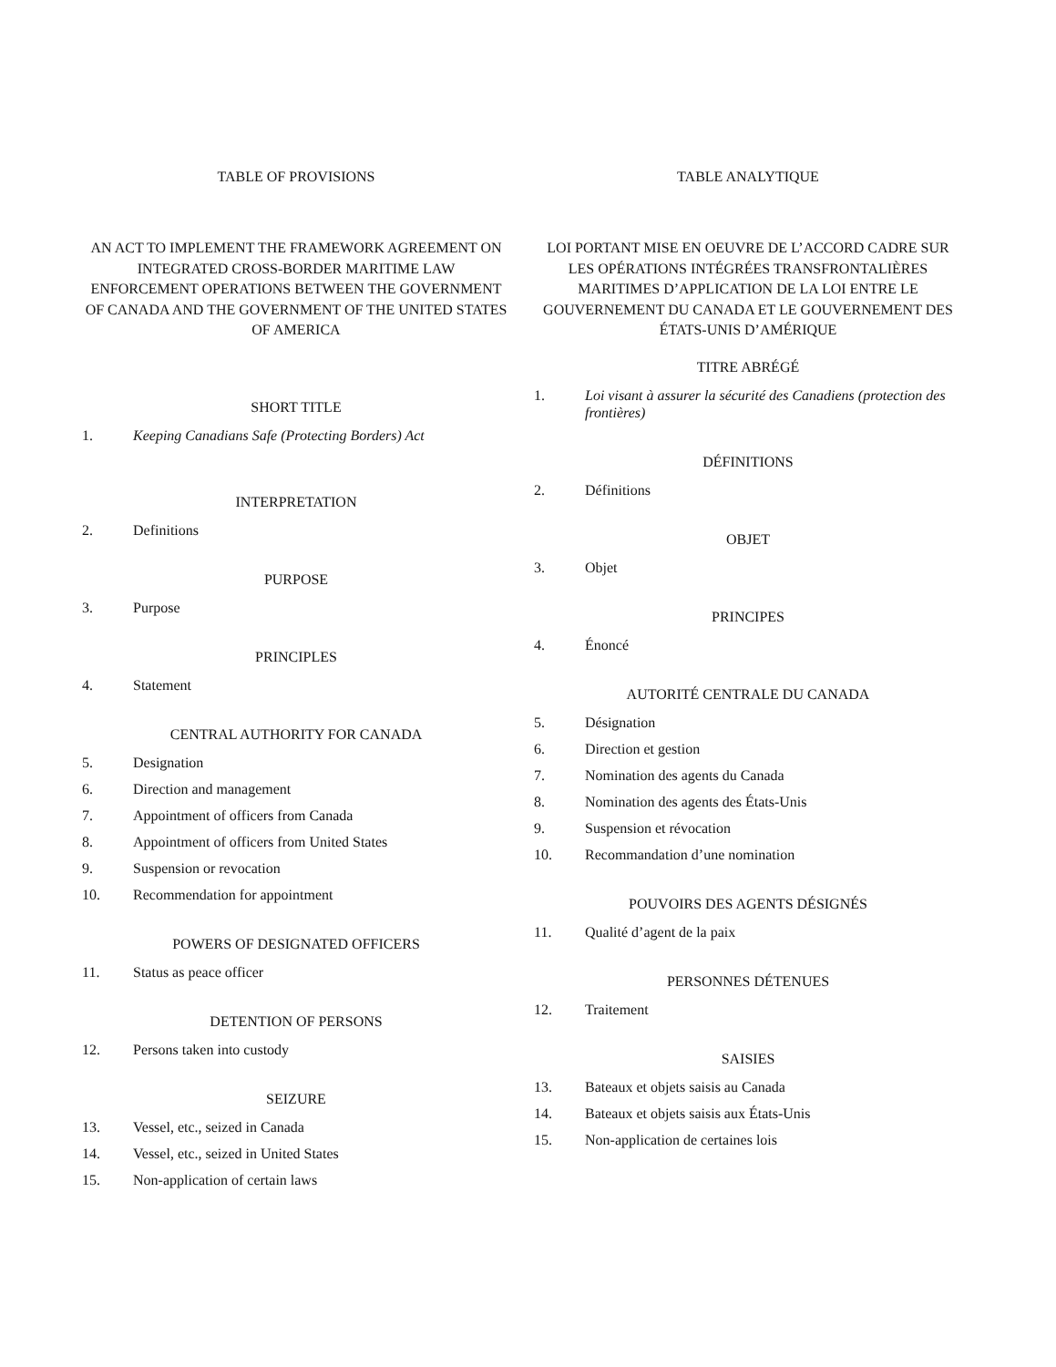TABLE OF PROVISIONS
AN ACT TO IMPLEMENT THE FRAMEWORK AGREEMENT ON INTEGRATED CROSS-BORDER MARITIME LAW ENFORCEMENT OPERATIONS BETWEEN THE GOVERNMENT OF CANADA AND THE GOVERNMENT OF THE UNITED STATES OF AMERICA
SHORT TITLE
1. Keeping Canadians Safe (Protecting Borders) Act
INTERPRETATION
2. Definitions
PURPOSE
3. Purpose
PRINCIPLES
4. Statement
CENTRAL AUTHORITY FOR CANADA
5. Designation
6. Direction and management
7. Appointment of officers from Canada
8. Appointment of officers from United States
9. Suspension or revocation
10. Recommendation for appointment
POWERS OF DESIGNATED OFFICERS
11. Status as peace officer
DETENTION OF PERSONS
12. Persons taken into custody
SEIZURE
13. Vessel, etc., seized in Canada
14. Vessel, etc., seized in United States
15. Non-application of certain laws
TABLE ANALYTIQUE
LOI PORTANT MISE EN OEUVRE DE L’ACCORD CADRE SUR LES OPÉRATIONS INTÉGRÉES TRANSFRONTALIÈRES MARITIMES D’APPLICATION DE LA LOI ENTRE LE GOUVERNEMENT DU CANADA ET LE GOUVERNEMENT DES ÉTATS-UNIS D’AMÉRIQUE
TITRE ABRÉGÉ
1. Loi visant à assurer la sécurité des Canadiens (protection des frontières)
DÉFINITIONS
2. Définitions
OBJET
3. Objet
PRINCIPES
4. Énoncé
AUTORITÉ CENTRALE DU CANADA
5. Désignation
6. Direction et gestion
7. Nomination des agents du Canada
8. Nomination des agents des États-Unis
9. Suspension et révocation
10. Recommandation d’une nomination
POUVOIRS DES AGENTS DÉSIGNÉS
11. Qualité d’agent de la paix
PERSONNES DÉTENUES
12. Traitement
SAISIES
13. Bateaux et objets saisis au Canada
14. Bateaux et objets saisis aux États-Unis
15. Non-application de certaines lois